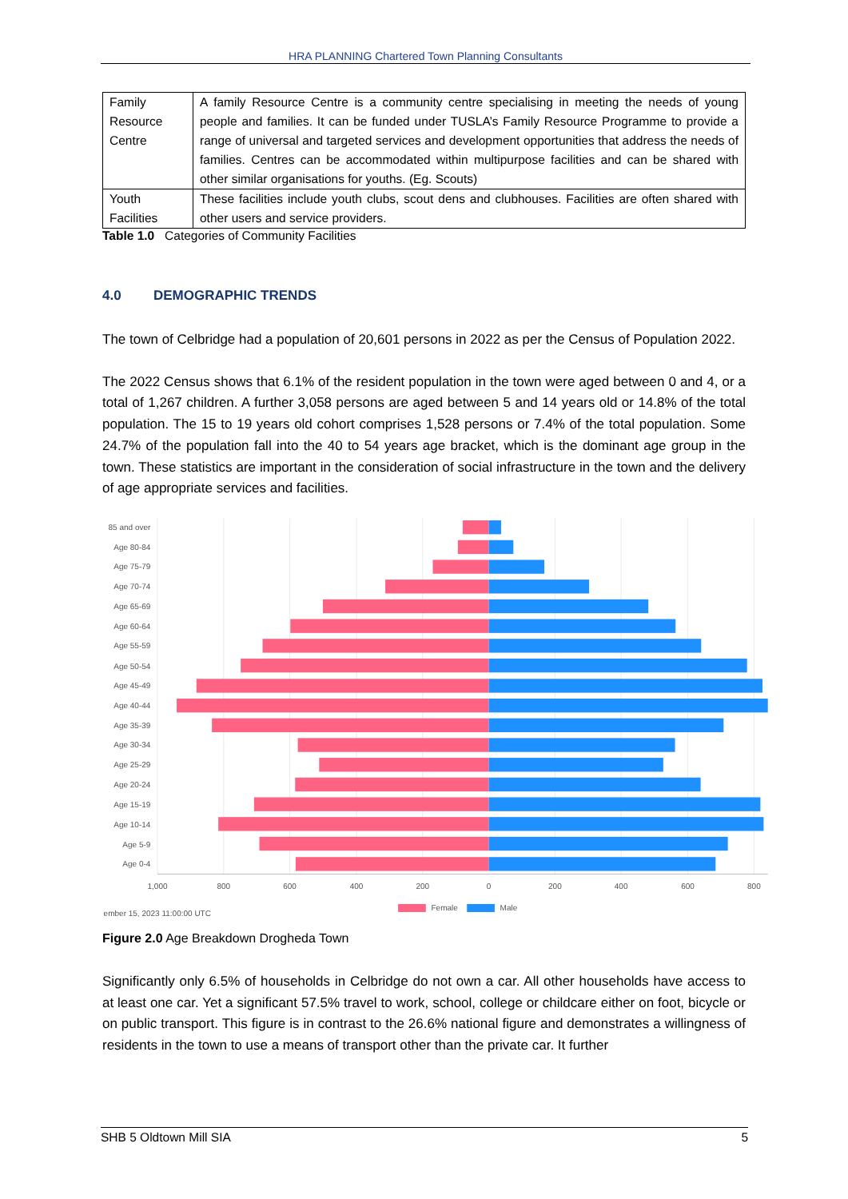HRA PLANNING Chartered Town Planning Consultants
| Family Resource Centre | A family Resource Centre is a community centre specialising in meeting the needs of young people and families. It can be funded under TUSLA’s Family Resource Programme to provide a range of universal and targeted services and development opportunities that address the needs of families. Centres can be accommodated within multipurpose facilities and can be shared with other similar organisations for youths. (Eg. Scouts) |
| Youth Facilities | These facilities include youth clubs, scout dens and clubhouses. Facilities are often shared with other users and service providers. |
Table 1.0 Categories of Community Facilities
4.0 DEMOGRAPHIC TRENDS
The town of Celbridge had a population of 20,601 persons in 2022 as per the Census of Population 2022.
The 2022 Census shows that 6.1% of the resident population in the town were aged between 0 and 4, or a total of 1,267 children. A further 3,058 persons are aged between 5 and 14 years old or 14.8% of the total population. The 15 to 19 years old cohort comprises 1,528 persons or 7.4% of the total population. Some 24.7% of the population fall into the 40 to 54 years age bracket, which is the dominant age group in the town. These statistics are important in the consideration of social infrastructure in the town and the delivery of age appropriate services and facilities.
85 and over
Age 80-84
Age 75-79
Age 70-74
Age 65-69
Age 60-64
Age 55-59
Age 50-54
Age 45-49
Age 40-44
Age 35-39
Age 30-34
Age 25-29
Age 20-24
Age 15-19
Age 10-14
Age 5-9
Age 0-4
1,000
800
600
400
200
0
200
400
600
800
ember 15, 2023 11:00:00 UTC
Female
Male
Figure 2.0 Age Breakdown Drogheda Town
Significantly only 6.5% of households in Celbridge do not own a car. All other households have access to at least one car. Yet a significant 57.5% travel to work, school, college or childcare either on foot, bicycle or on public transport. This figure is in contrast to the 26.6% national figure and demonstrates a willingness of residents in the town to use a means of transport other than the private car. It further
SHB 5 Oldtown Mill SIA 5